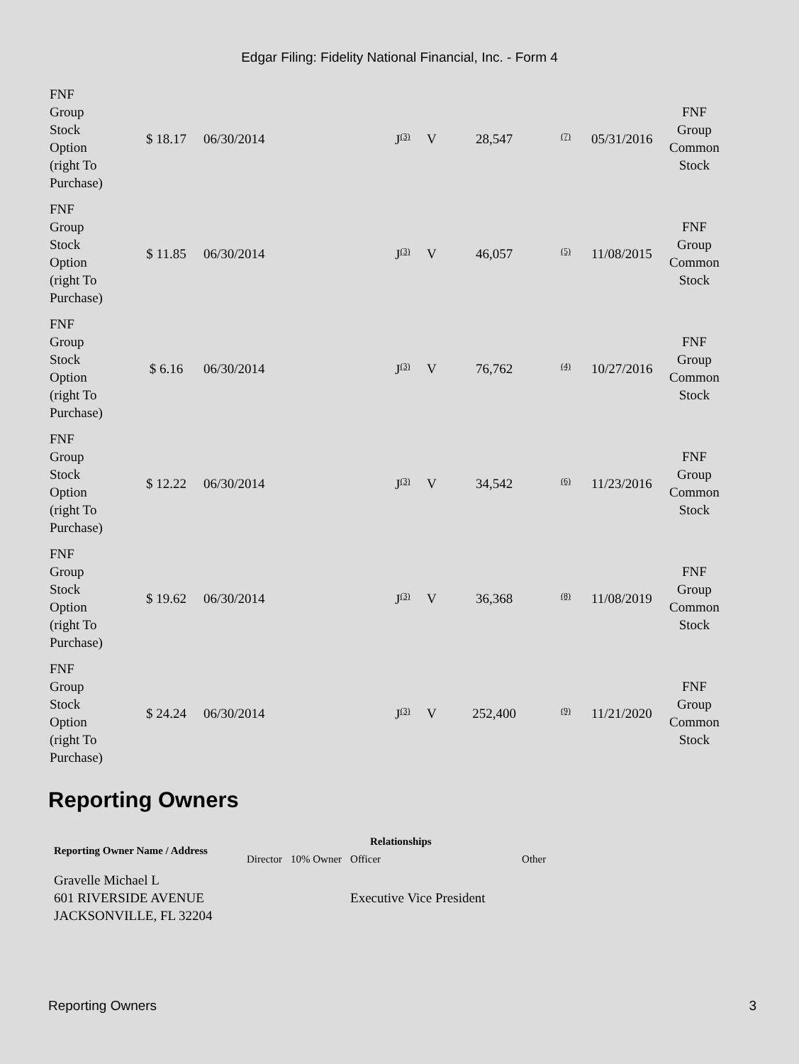Edgar Filing: Fidelity National Financial, Inc. - Form 4
| FNF Group Stock Option (right To Purchase) | $ 18.17 | 06/30/2014 | J (3) | V | 28,547 | (7) | 05/31/2016 | FNF Group Common Stock |
| FNF Group Stock Option (right To Purchase) | $ 11.85 | 06/30/2014 | J (3) | V | 46,057 | (5) | 11/08/2015 | FNF Group Common Stock |
| FNF Group Stock Option (right To Purchase) | $ 6.16 | 06/30/2014 | J (3) | V | 76,762 | (4) | 10/27/2016 | FNF Group Common Stock |
| FNF Group Stock Option (right To Purchase) | $ 12.22 | 06/30/2014 | J (3) | V | 34,542 | (6) | 11/23/2016 | FNF Group Common Stock |
| FNF Group Stock Option (right To Purchase) | $ 19.62 | 06/30/2014 | J (3) | V | 36,368 | (8) | 11/08/2019 | FNF Group Common Stock |
| FNF Group Stock Option (right To Purchase) | $ 24.24 | 06/30/2014 | J (3) | V | 252,400 | (9) | 11/21/2020 | FNF Group Common Stock |
Reporting Owners
| Reporting Owner Name / Address | Relationships | | | |
| --- | --- | --- | --- | --- |
| | Director | 10% Owner | Officer | Other |
| Gravelle Michael L 601 RIVERSIDE AVENUE JACKSONVILLE, FL 32204 | | | Executive Vice President | |
Reporting Owners 3